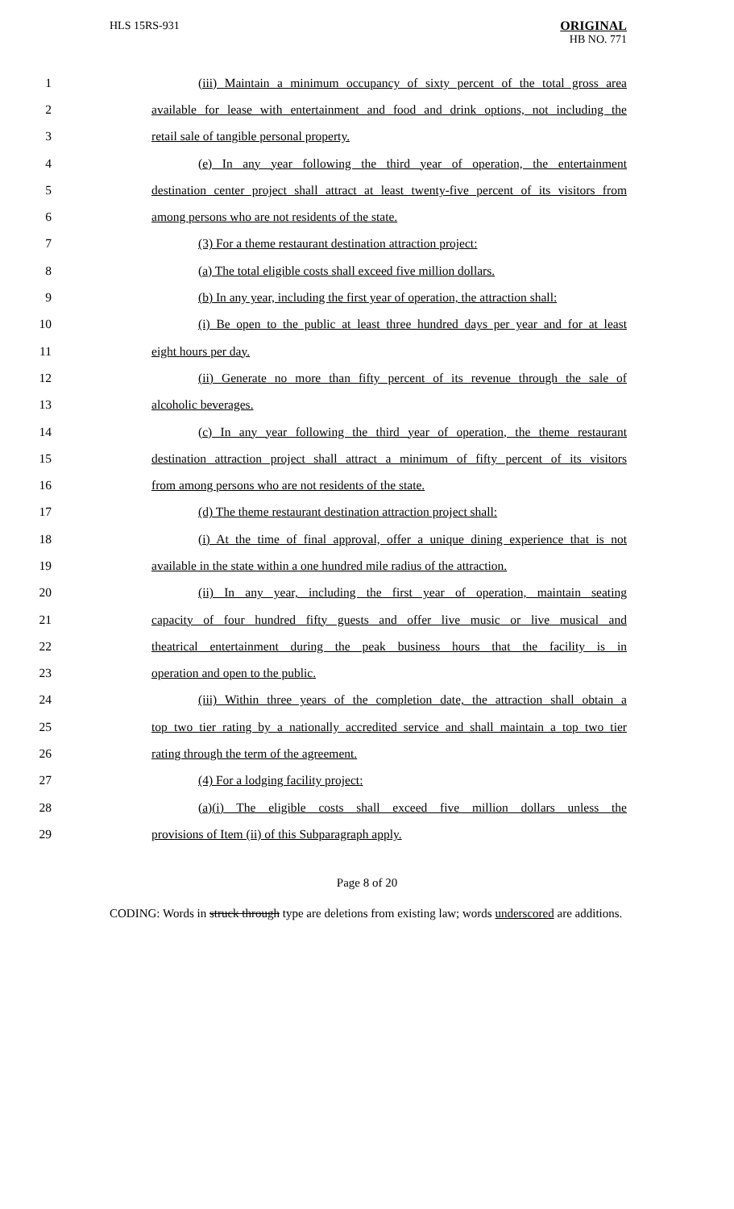HLS 15RS-931
ORIGINAL
HB NO. 771
1 (iii) Maintain a minimum occupancy of sixty percent of the total gross area
2 available for lease with entertainment and food and drink options, not including the
3 retail sale of tangible personal property.
4 (e) In any year following the third year of operation, the entertainment
5 destination center project shall attract at least twenty-five percent of its visitors from
6 among persons who are not residents of the state.
7 (3) For a theme restaurant destination attraction project:
8 (a) The total eligible costs shall exceed five million dollars.
9 (b) In any year, including the first year of operation, the attraction shall:
10 (i) Be open to the public at least three hundred days per year and for at least
11 eight hours per day.
12 (ii) Generate no more than fifty percent of its revenue through the sale of
13 alcoholic beverages.
14 (c) In any year following the third year of operation, the theme restaurant
15 destination attraction project shall attract a minimum of fifty percent of its visitors
16 from among persons who are not residents of the state.
17 (d) The theme restaurant destination attraction project shall:
18 (i) At the time of final approval, offer a unique dining experience that is not
19 available in the state within a one hundred mile radius of the attraction.
20 (ii) In any year, including the first year of operation, maintain seating
21 capacity of four hundred fifty guests and offer live music or live musical and
22 theatrical entertainment during the peak business hours that the facility is in
23 operation and open to the public.
24 (iii) Within three years of the completion date, the attraction shall obtain a
25 top two tier rating by a nationally accredited service and shall maintain a top two tier
26 rating through the term of the agreement.
27 (4) For a lodging facility project:
28 (a)(i) The eligible costs shall exceed five million dollars unless the
29 provisions of Item (ii) of this Subparagraph apply.
Page 8 of 20
CODING: Words in struck through type are deletions from existing law; words underscored are additions.